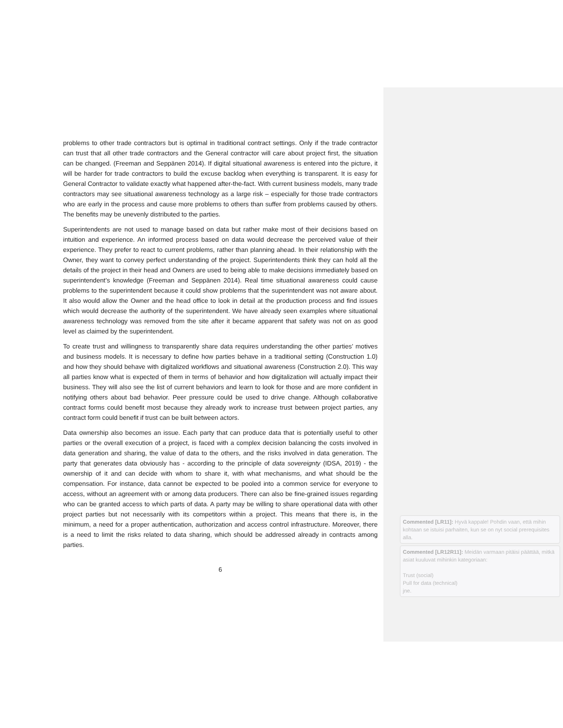problems to other trade contractors but is optimal in traditional contract settings. Only if the trade contractor can trust that all other trade contractors and the General contractor will care about project first, the situation can be changed. (Freeman and Seppänen 2014). If digital situational awareness is entered into the picture, it will be harder for trade contractors to build the excuse backlog when everything is transparent. It is easy for General Contractor to validate exactly what happened after-the-fact. With current business models, many trade contractors may see situational awareness technology as a large risk – especially for those trade contractors who are early in the process and cause more problems to others than suffer from problems caused by others. The benefits may be unevenly distributed to the parties.
Superintendents are not used to manage based on data but rather make most of their decisions based on intuition and experience. An informed process based on data would decrease the perceived value of their experience. They prefer to react to current problems, rather than planning ahead. In their relationship with the Owner, they want to convey perfect understanding of the project. Superintendents think they can hold all the details of the project in their head and Owners are used to being able to make decisions immediately based on superintendent’s knowledge (Freeman and Seppänen 2014). Real time situational awareness could cause problems to the superintendent because it could show problems that the superintendent was not aware about. It also would allow the Owner and the head office to look in detail at the production process and find issues which would decrease the authority of the superintendent. We have already seen examples where situational awareness technology was removed from the site after it became apparent that safety was not on as good level as claimed by the superintendent.
To create trust and willingness to transparently share data requires understanding the other parties’ motives and business models. It is necessary to define how parties behave in a traditional setting (Construction 1.0) and how they should behave with digitalized workflows and situational awareness (Construction 2.0). This way all parties know what is expected of them in terms of behavior and how digitalization will actually impact their business. They will also see the list of current behaviors and learn to look for those and are more confident in notifying others about bad behavior. Peer pressure could be used to drive change. Although collaborative contract forms could benefit most because they already work to increase trust between project parties, any contract form could benefit if trust can be built between actors.
Data ownership also becomes an issue. Each party that can produce data that is potentially useful to other parties or the overall execution of a project, is faced with a complex decision balancing the costs involved in data generation and sharing, the value of data to the others, and the risks involved in data generation. The party that generates data obviously has - according to the principle of data sovereignty (IDSA, 2019) - the ownership of it and can decide with whom to share it, with what mechanisms, and what should be the compensation. For instance, data cannot be expected to be pooled into a common service for everyone to access, without an agreement with or among data producers. There can also be fine-grained issues regarding who can be granted access to which parts of data. A party may be willing to share operational data with other project parties but not necessarily with its competitors within a project. This means that there is, in the minimum, a need for a proper authentication, authorization and access control infrastructure. Moreover, there is a need to limit the risks related to data sharing, which should be addressed already in contracts among parties.
6
Commented [LR11]: Hyvä kappale! Pohdin vaan, että mihin kohtaan se istuisi parhaiten, kun se on nyt social prerequisites alla.
Commented [LR12R11]: Meidän varmaan pitäisi päättää, mitkä asiat kuuluvat mihinkin kategoriaan:
Trust (social)
Pull for data (technical)
jne.